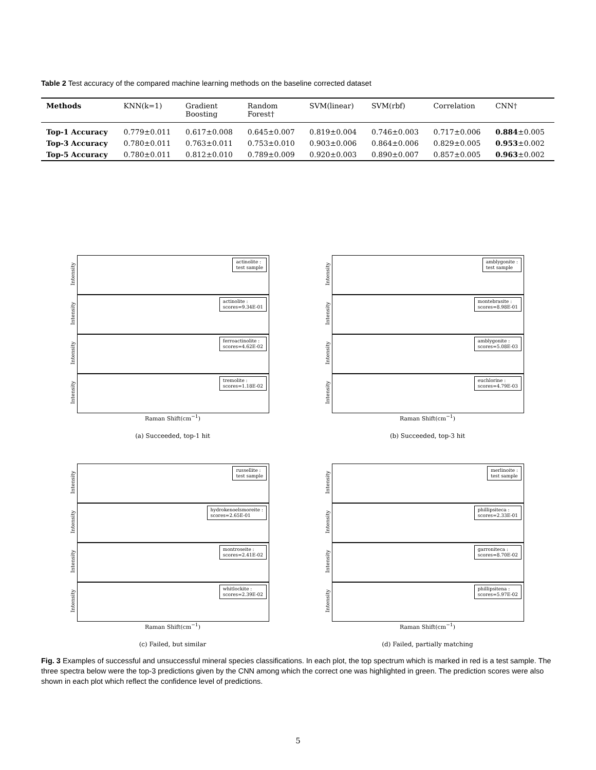Table 2 Test accuracy of the compared machine learning methods on the baseline corrected dataset
| Methods | KNN(k=1) | Gradient Boosting | Random Forest† | SVM(linear) | SVM(rbf) | Correlation | CNN† |
| --- | --- | --- | --- | --- | --- | --- | --- |
| Top-1 Accuracy | 0.779±0.011 | 0.617±0.008 | 0.645±0.007 | 0.819±0.004 | 0.746±0.003 | 0.717±0.006 | 0.884 ±0.005 |
| Top-3 Accuracy | 0.780±0.011 | 0.763±0.011 | 0.753±0.010 | 0.903±0.006 | 0.864±0.006 | 0.829±0.005 | 0.953 ±0.002 |
| Top-5 Accuracy | 0.780±0.011 | 0.812±0.010 | 0.789±0.009 | 0.920±0.003 | 0.890±0.007 | 0.857±0.005 | 0.963 ±0.002 |
Intensity
actinolite :
test sample
Intensity
actinolite :
scores=9.34E-01
Intensity
ferroactinolite :
scores=4.62E-02
Intensity
tremolite :
scores=1.18E-02
Raman Shift(cm<sup>−1</sup>)
(a) Succeeded, top-1 hit
Intensity
amblygonite :
test sample
Intensity
montebrasite :
scores=8.98E-01
Intensity
amblygonite :
scores=5.08E-03
Intensity
euchlorine :
scores=4.79E-03
Raman Shift(cm<sup>−1</sup>)
(b) Succeeded, top-3 hit
Intensity
russellite :
test sample
Intensity
hydrokenoelsmoreite :
scores=2.65E-01
Intensity
montroseite :
scores=2.41E-02
Intensity
whitlockite :
scores=2.39E-02
Raman Shift(cm<sup>−1</sup>)
(c) Failed, but similar
Intensity
merlinoite :
test sample
Intensity
phillipsiteca :
scores=2.33E-01
Intensity
garroniteca :
scores=8.70E-02
Intensity
phillipsitena :
scores=5.97E-02
Raman Shift(cm<sup>−1</sup>)
(d) Failed, partially matching
Fig. 3 Examples of successful and unsuccessful mineral species classifications. In each plot, the top spectrum which is marked in red is a test sample. The three spectra below were the top-3 predictions given by the CNN among which the correct one was highlighted in green. The prediction scores were also shown in each plot which reflect the confidence level of predictions.
5